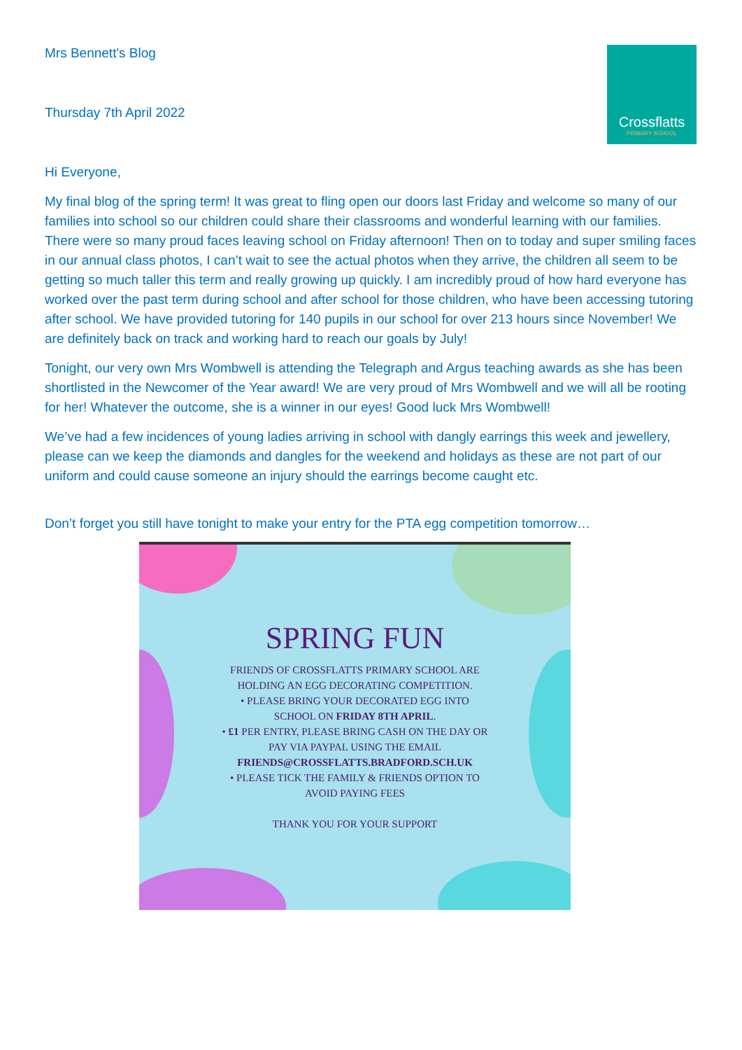Crossflatts
PRIMARY SCHOOL
Mrs Bennett's Blog
Thursday 7th April 2022
Hi Everyone,
My final blog of the spring term! It was great to fling open our doors last Friday and welcome so many of our families into school so our children could share their classrooms and wonderful learning with our families. There were so many proud faces leaving school on Friday afternoon! Then on to today and super smiling faces in our annual class photos, I can’t wait to see the actual photos when they arrive, the children all seem to be getting so much taller this term and really growing up quickly. I am incredibly proud of how hard everyone has worked over the past term during school and after school for those children, who have been accessing tutoring after school. We have provided tutoring for 140 pupils in our school for over 213 hours since November! We are definitely back on track and working hard to reach our goals by July!
Tonight, our very own Mrs Wombwell is attending the Telegraph and Argus teaching awards as she has been shortlisted in the Newcomer of the Year award! We are very proud of Mrs Wombwell and we will all be rooting for her! Whatever the outcome, she is a winner in our eyes! Good luck Mrs Wombwell!
We’ve had a few incidences of young ladies arriving in school with dangly earrings this week and jewellery, please can we keep the diamonds and dangles for the weekend and holidays as these are not part of our uniform and could cause someone an injury should the earrings become caught etc.
Don’t forget you still have tonight to make your entry for the PTA egg competition tomorrow…
SPRING FUN
FRIENDS OF CROSSFLATTS PRIMARY SCHOOL ARE
HOLDING AN EGG DECORATING COMPETITION.
• PLEASE BRING YOUR DECORATED EGG INTO
SCHOOL ON FRIDAY 8TH APRIL.
• £1 PER ENTRY, PLEASE BRING CASH ON THE DAY OR
PAY VIA PAYPAL USING THE EMAIL
FRIENDS@CROSSFLATTS.BRADFORD.SCH.UK
• PLEASE TICK THE FAMILY & FRIENDS OPTION TO
AVOID PAYING FEES
THANK YOU FOR YOUR SUPPORT